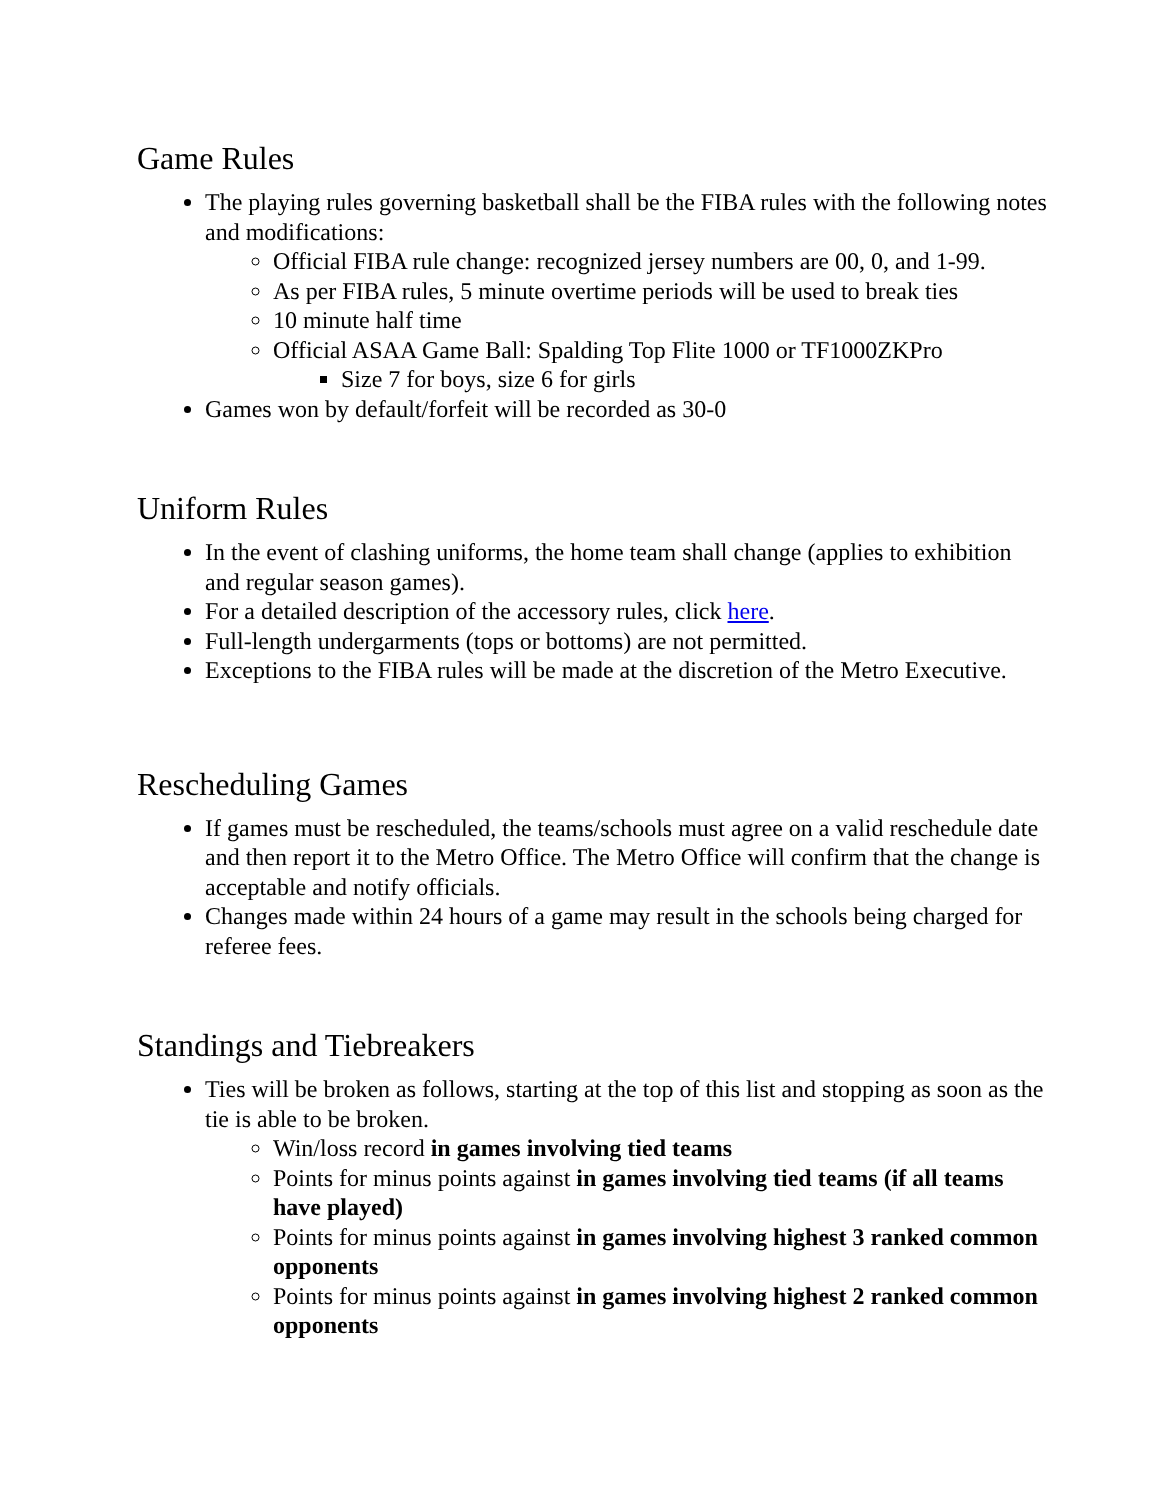Game Rules
The playing rules governing basketball shall be the FIBA rules with the following notes and modifications:
Official FIBA rule change: recognized jersey numbers are 00, 0, and 1-99.
As per FIBA rules, 5 minute overtime periods will be used to break ties
10 minute half time
Official ASAA Game Ball: Spalding Top Flite 1000 or TF1000ZKPro
Size 7 for boys, size 6 for girls
Games won by default/forfeit will be recorded as 30-0
Uniform Rules
In the event of clashing uniforms, the home team shall change (applies to exhibition and regular season games).
For a detailed description of the accessory rules, click here.
Full-length undergarments (tops or bottoms) are not permitted.
Exceptions to the FIBA rules will be made at the discretion of the Metro Executive.
Rescheduling Games
If games must be rescheduled, the teams/schools must agree on a valid reschedule date and then report it to the Metro Office. The Metro Office will confirm that the change is acceptable and notify officials.
Changes made within 24 hours of a game may result in the schools being charged for referee fees.
Standings and Tiebreakers
Ties will be broken as follows, starting at the top of this list and stopping as soon as the tie is able to be broken.
Win/loss record in games involving tied teams
Points for minus points against in games involving tied teams (if all teams have played)
Points for minus points against in games involving highest 3 ranked common opponents
Points for minus points against in games involving highest 2 ranked common opponents